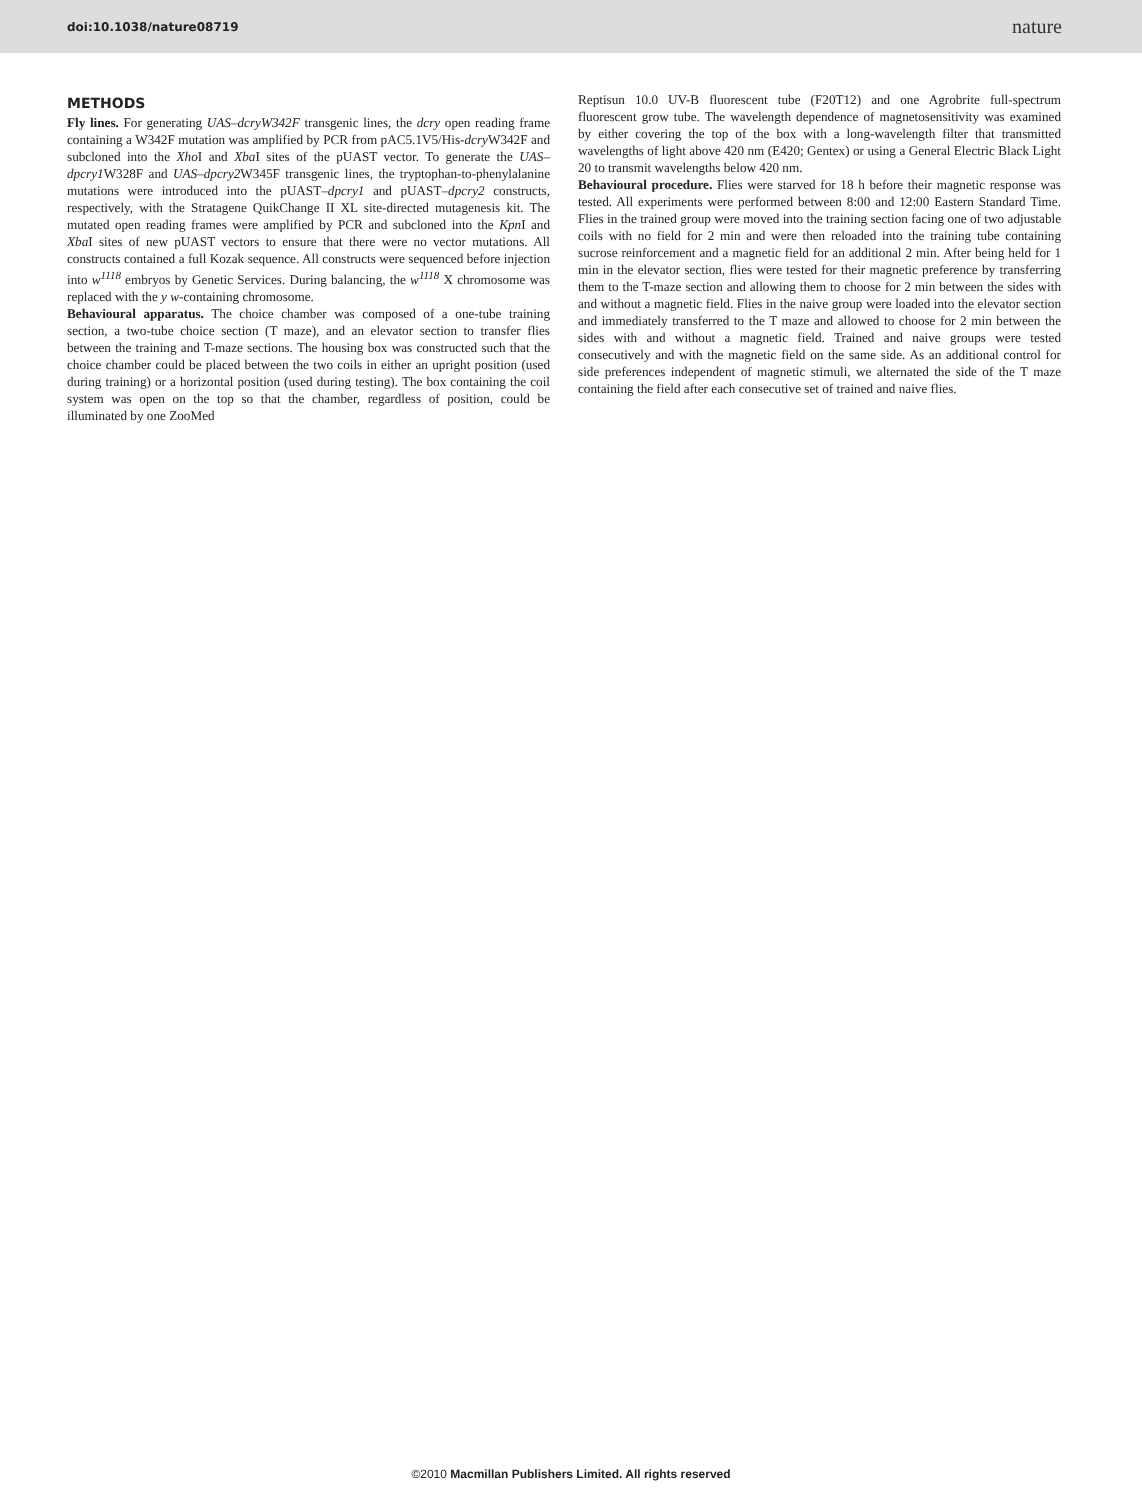doi:10.1038/nature08719 nature
METHODS
Fly lines. For generating UAS–dcryW342F transgenic lines, the dcry open reading frame containing a W342F mutation was amplified by PCR from pAC5.1V5/His-dcry W342F and subcloned into the Xho I and Xba I sites of the pUAST vector. To generate the UAS–dpcry1 W328F and UAS–dpcry2 W345F transgenic lines, the tryptophan-to-phenylalanine mutations were introduced into the pUAST–dpcry1 and pUAST–dpcry2 constructs, respectively, with the Stratagene QuikChange II XL site-directed mutagenesis kit. The mutated open reading frames were amplified by PCR and subcloned into the Kpn I and Xba I sites of new pUAST vectors to ensure that there were no vector mutations. All constructs contained a full Kozak sequence. All constructs were sequenced before injection into w<sup>1118</sup> embryos by Genetic Services. During balancing, the w<sup>1118</sup> X chromosome was replaced with the y w-containing chromosome.
Behavioural apparatus. The choice chamber was composed of a one-tube training section, a two-tube choice section (T maze), and an elevator section to transfer flies between the training and T-maze sections. The housing box was constructed such that the choice chamber could be placed between the two coils in either an upright position (used during training) or a horizontal position (used during testing). The box containing the coil system was open on the top so that the chamber, regardless of position, could be illuminated by one ZooMed
Reptisun 10.0 UV-B fluorescent tube (F20T12) and one Agrobrite full-spectrum fluorescent grow tube. The wavelength dependence of magnetosensitivity was examined by either covering the top of the box with a long-wavelength filter that transmitted wavelengths of light above 420 nm (E420; Gentex) or using a General Electric Black Light 20 to transmit wavelengths below 420 nm.
Behavioural procedure. Flies were starved for 18 h before their magnetic response was tested. All experiments were performed between 8:00 and 12:00 Eastern Standard Time. Flies in the trained group were moved into the training section facing one of two adjustable coils with no field for 2 min and were then reloaded into the training tube containing sucrose reinforcement and a magnetic field for an additional 2 min. After being held for 1 min in the elevator section, flies were tested for their magnetic preference by transferring them to the T-maze section and allowing them to choose for 2 min between the sides with and without a magnetic field. Flies in the naive group were loaded into the elevator section and immediately transferred to the T maze and allowed to choose for 2 min between the sides with and without a magnetic field. Trained and naive groups were tested consecutively and with the magnetic field on the same side. As an additional control for side preferences independent of magnetic stimuli, we alternated the side of the T maze containing the field after each consecutive set of trained and naive flies.
©2010 Macmillan Publishers Limited. All rights reserved